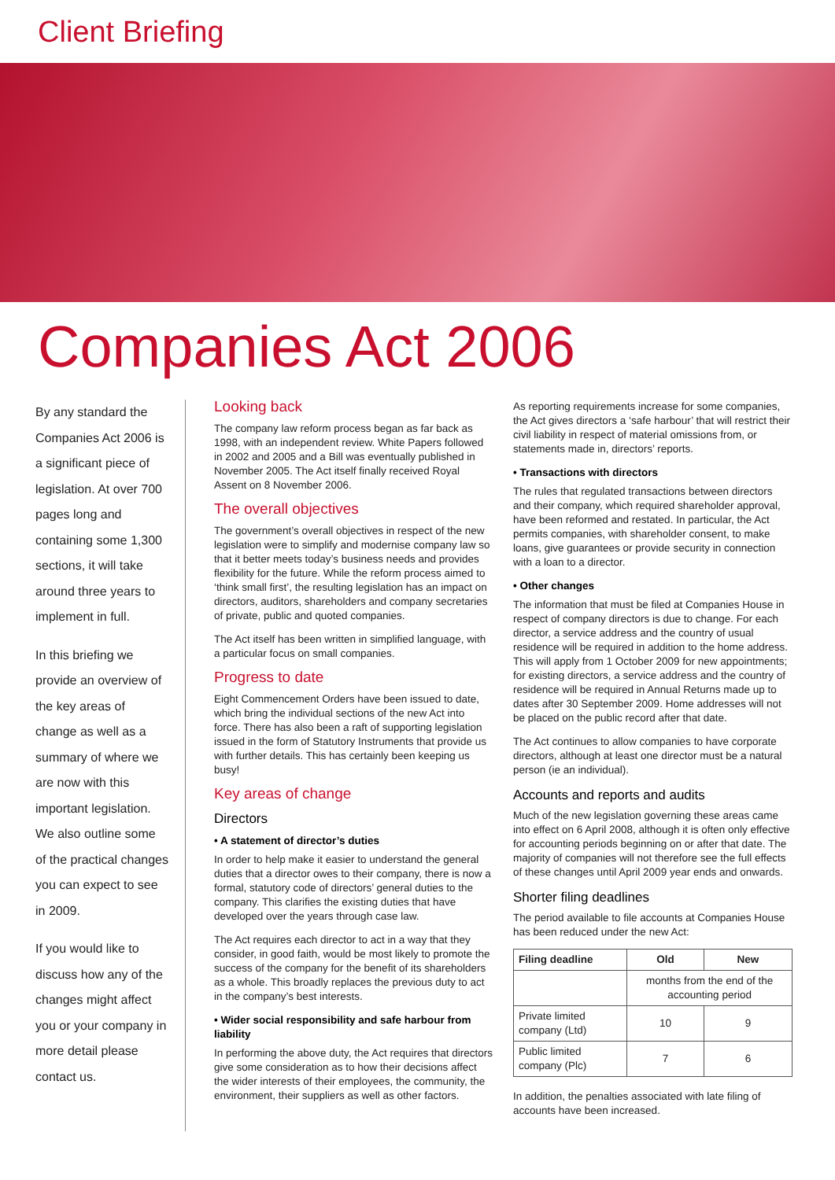Client Briefing
Companies Act 2006
By any standard the Companies Act 2006 is a significant piece of legislation. At over 700 pages long and containing some 1,300 sections, it will take around three years to implement in full.
In this briefing we provide an overview of the key areas of change as well as a summary of where we are now with this important legislation. We also outline some of the practical changes you can expect to see in 2009.
If you would like to discuss how any of the changes might affect you or your company in more detail please contact us.
Looking back
The company law reform process began as far back as 1998, with an independent review. White Papers followed in 2002 and 2005 and a Bill was eventually published in November 2005. The Act itself finally received Royal Assent on 8 November 2006.
The overall objectives
The government’s overall objectives in respect of the new legislation were to simplify and modernise company law so that it better meets today’s business needs and provides flexibility for the future. While the reform process aimed to ‘think small first’, the resulting legislation has an impact on directors, auditors, shareholders and company secretaries of private, public and quoted companies.
The Act itself has been written in simplified language, with a particular focus on small companies.
Progress to date
Eight Commencement Orders have been issued to date, which bring the individual sections of the new Act into force. There has also been a raft of supporting legislation issued in the form of Statutory Instruments that provide us with further details. This has certainly been keeping us busy!
Key areas of change
Directors
• A statement of director’s duties
In order to help make it easier to understand the general duties that a director owes to their company, there is now a formal, statutory code of directors’ general duties to the company. This clarifies the existing duties that have developed over the years through case law.
The Act requires each director to act in a way that they consider, in good faith, would be most likely to promote the success of the company for the benefit of its shareholders as a whole. This broadly replaces the previous duty to act in the company’s best interests.
• Wider social responsibility and safe harbour from liability
In performing the above duty, the Act requires that directors give some consideration as to how their decisions affect the wider interests of their employees, the community, the environment, their suppliers as well as other factors.
As reporting requirements increase for some companies, the Act gives directors a ‘safe harbour’ that will restrict their civil liability in respect of material omissions from, or statements made in, directors’ reports.
• Transactions with directors
The rules that regulated transactions between directors and their company, which required shareholder approval, have been reformed and restated. In particular, the Act permits companies, with shareholder consent, to make loans, give guarantees or provide security in connection with a loan to a director.
• Other changes
The information that must be filed at Companies House in respect of company directors is due to change. For each director, a service address and the country of usual residence will be required in addition to the home address. This will apply from 1 October 2009 for new appointments; for existing directors, a service address and the country of residence will be required in Annual Returns made up to dates after 30 September 2009. Home addresses will not be placed on the public record after that date.
The Act continues to allow companies to have corporate directors, although at least one director must be a natural person (ie an individual).
Accounts and reports and audits
Much of the new legislation governing these areas came into effect on 6 April 2008, although it is often only effective for accounting periods beginning on or after that date. The majority of companies will not therefore see the full effects of these changes until April 2009 year ends and onwards.
Shorter filing deadlines
The period available to file accounts at Companies House has been reduced under the new Act:
| Filing deadline | Old | New |
| --- | --- | --- |
| | months from the end of the accounting period | |
| Private limited company (Ltd) | 10 | 9 |
| Public limited company (Plc) | 7 | 6 |
In addition, the penalties associated with late filing of accounts have been increased.